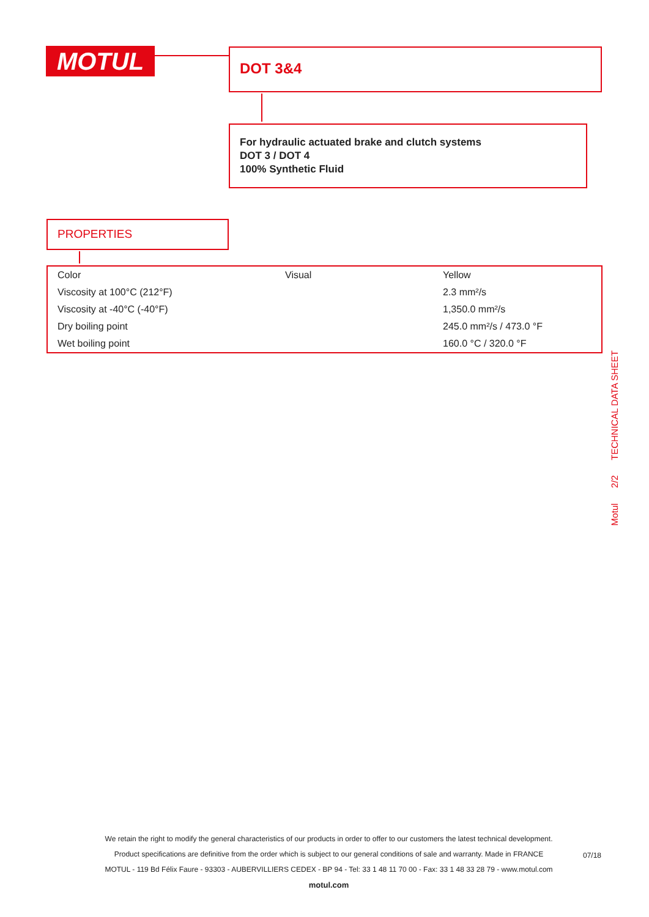MOTUL DOT 3&4
For hydraulic actuated brake and clutch systems
DOT 3 / DOT 4
100% Synthetic Fluid
PROPERTIES
| Color | Visual | Yellow |
| Viscosity at 100°C (212°F) | | 2.3 mm²/s |
| Viscosity at -40°C (-40°F) | | 1,350.0 mm²/s |
| Dry boiling point | | 245.0 mm²/s / 473.0 °F |
| Wet boiling point | | 160.0 °C / 320.0 °F |
Motul 2/2 TECHNICAL DATA SHEET
We retain the right to modify the general characteristics of our products in order to offer to our customers the latest technical development.
Product specifications are definitive from the order which is subject to our general conditions of sale and warranty. Made in FRANCE
MOTUL - 119 Bd Félix Faure - 93303 - AUBERVILLIERS CEDEX - BP 94 - Tel: 33 1 48 11 70 00 - Fax: 33 1 48 33 28 79 - www.motul.com
motul.com
07/18